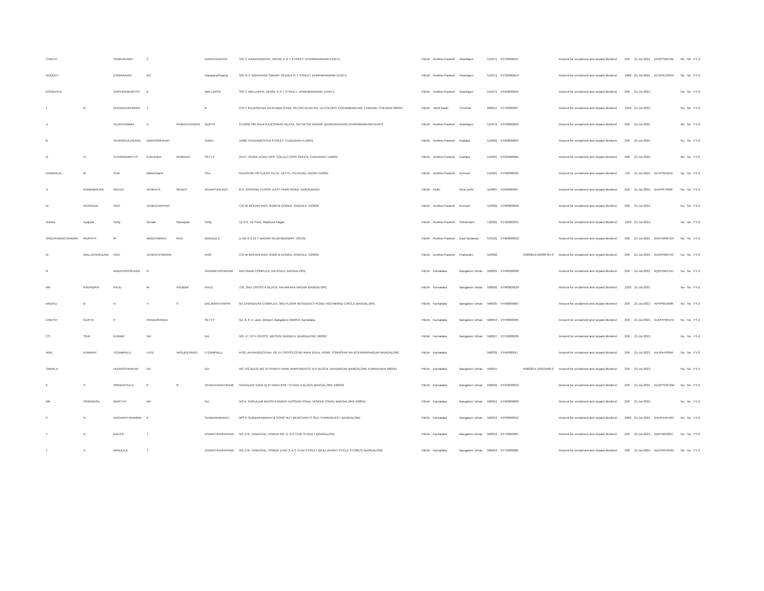| CHINTA | | SANKARAIAH | C | | NARAYANAPPA | S/O C NARAYANAPPA, 16/546, P R T STREET, DHARMAVARAM-515671 | INDIA | Andhra Pradesh | Anantapur | 515671 | VYC0000014 | | Amount for unclaimed and unpaid dividend | 250 | 21-Jul-2021 | DNSPS8944B | | No | No | FY-2 |
| GUDDITI | | ESWARAIAH | GC | | NarayanaSwamy | S/O G C NARAYANA SWAMY 16/116,P R T STREET DHARMAVARAM 515671 | INDIA | Andhra Pradesh | Anantapur | 515671 | VYG0000014 | | Amount for unclaimed and unpaid dividend | 1000 | 21-Jul-2021 | ACAPG1250A | | No | No | FY-2 |
| KONGATHI | | KRISHNAMURTHY | K | | MALLAPPA | S/O C MALLAPPA, 16/469, P R T STREET, DHARMAVARAM, 515671 | INDIA | Andhra Pradesh | Anantapur | 515671 | VYK0000049 | | Amount for unclaimed and unpaid dividend | 250 | 21-Jul-2021 | | | No | No | FY-2 |
| T | B | DHANANJAYARAO | T | | B | C/O T RAJASEKAR,AA;KHABA GSAA, 40,CIRCULAR RD, UI-COLONY, KODAMBAKKAM, T.NAGAR, CHENNAI-600017 | INDIA | Tamil Nadu | Chennai | 600017 | VYT0000007 | | Amount for unclaimed and unpaid dividend | 1250 | 21-Jul-2021 | | | No | No | FY-2 |
| V | | SUJATHAMMA | V | RAMACHANDRA | GUPTA | 27/1830 SRI RAJA RAJESWARI NILAYA, SATYA SAI NAGAR (DURGANAGAR) DHARMAVARAM-515672 | INDIA | Andhra Pradesh | Anantapur | 515672 | VYV0000009 | | Amount for unclaimed and unpaid dividend | 500 | 21-Jul-2021 | | | No | No | FY-2 |
| B | | ANJINAYULUGARU | NARASIMHAIAH | | GARU | 15/80, PEDDABESTHA STREET, CUDDAPAH-516001 | INDIA | Andhra Pradesh | Kadapa | 516001 | VYB0000004 | | Amount for unclaimed and unpaid dividend | 250 | 21-Jul-2021 | | | No | No | FY-2 |
| G | N | CHAKRAVARTHY | KODANDA | RAMAIAH | SETTY | 24/47 TRUNK ROAD OPP. COLLECTORS OFFICE CUDDAPAH 516001 | INDIA | Andhra Pradesh | Kadapa | 516001 | VYG0000005 | | Amount for unclaimed and unpaid dividend | 500 | 21-Jul-2021 | | | No | No | FY-2 |
| RAMANLAL | M | SHA | Manikchand | | Sha | RAJASHRI HOTLIERS P.LTD. 12/775, P.N.ROAD, ADONI 518301 | INDIA | Andhra Pradesh | Kurnool | 518301 | VYR0000020 | | Amount for unclaimed and unpaid dividend | 750 | 21-Jul-2021 | AEYPS0525E | | No | No | FY-2 |
| A | RAMAMOHAN | REDDY | VENKATA | REDDY | ANNAPUREDDY | 871, GROUND FLOOR, EAST PARK ROAD, KAROLBAGH | INDIA | Delhi | New Delhi | 110005 | VYA0000007 | | Amount for unclaimed and unpaid dividend | 250 | 21-Jul-2021 | AAPPR7996F | | No | No | FY-2 |
| M | PRASADA | RAO | VENKATAPPIAH | | | C/O M MOHAN RAO, 8/108 M DONKA, ONGOLE- 523002 | INDIA | Andhra Pradesh | Kurnool | 523002 | VYM0000020 | | Amount for unclaimed and unpaid dividend | 500 | 21-Jul-2021 | | | No | No | FY-2 |
| Gunda | Ayappa | Setty | Gunda | Ramappa | Setty | 12-3-9, 1st Floor, Madhura Nagar, | INDIA | Andhra Pradesh | Srikakulam | 532001 | VYG0000015 | | Amount for unclaimed and unpaid dividend | 1250 | 21-Jul-2021 | | | No | No | FY-2 |
| SREERAMACHANDRA | MURTHY | M | NAGESWARA | RAO | MADDULA | D NO 6-3-15 T NAGAR RAJAHMUNDRY 533101 | INDIA | Andhra Pradesh | East Godavari | 533101 | VYM0000022 | | Amount for unclaimed and unpaid dividend | 500 | 21-Jul-2021 | ANFPM4676A | | No | No | FY-2 |
| M | MALLIKHARJUNA | RAO | VENKATESWARA | | RAO | C/O M MOHAN RAO, 8/108 M DONKA, ONGOLE- 523002 | INDIA | Andhra Pradesh | Prakasam | 523002 | | IN300610-20030764-0 | Amount for unclaimed and unpaid dividend | 250 | 21-Jul-2021 | AAOPR8074K | | No | No | FY-2 |
| R | | MADHUSOODANA | R | | NAGABHUSHANAM | RATHNAM COMPLEX, KB ROAD, BANGALORE | INDIA | Karnataka | Bangalore Urban | 560001 | VYR0000008 | | Amount for unclaimed and unpaid dividend | 250 | 21-Jul-2021 | AQPPM6154J | | No | No | FY-2 |
| MA | RAVINDRA | RAJU | M | ASUBBA | RAJU | 729, 2ND CROSS A BLOCK, SAHAKARA NAGAR BANGALORE | INDIA | Karnataka | Bangalore Urban | 560092 | VYM0000029 | | Amount for unclaimed and unpaid dividend | 1250 | 21-Jul-2021 | | | No | No | FY-2 |
| MADHU | B | H | H | S | BALAVANTHAPPA | 9/1 DHONDUSA COMPLEX, 3RD FLOOR RESIDENCY ROAD, RICHMOND CIRCLE BANGALORE | INDIA | Karnataka | Bangalore Urban | 560025 | VYM0000067 | | Amount for unclaimed and unpaid dividend | 250 | 21-Jul-2021 | APHPM1998K | | No | No | FY-2 |
| DINESH | GUPTA | P | PANDURANGA | | SETTY | No. 8, K.V. Lane, Akkipet, Bangalore-560053, Karnataka | INDIA | Karnataka | Bangalore Urban | 560053 | VYP0000005 | | Amount for unclaimed and unpaid dividend | 250 | 21-Jul-2021 | AIJPPP9957N | | No | No | FY-2 |
| CS | SIVA | KUMAR | NA | | NA | NO. 47, 6TH CROSS, WILSON GARDEN, BANGALORE 560027 | INDIA | Karnataka | Bangalore Urban | 560027 | VYC0000009 | | Amount for unclaimed and unpaid dividend | 250 | 21-Jul-2021 | | | No | No | FY-2 |
| ANIL | KUMARV | ITGAMPALLI | LATE | VASUDEVRAO | ITGAMPALLI | #762, AA;RANGESHAA; 18 TH CROSS,23 RD MAIN IDEAL HOME TOWNSHIP RAJESHWARINAGAR BANGALORE | INDIA | Karnataka | | 560039 | VYA0000017 | | Amount for unclaimed and unpaid dividend | 250 | 21-Jul-2021 | AAJPA4589M | | No | No | FY-2 |
| SARALA | | UDAYASHANKAR | NA | | NA | NO 702 BLDG NO 10 SHANTI PARK APARTMENTS 9TH BLOCK JAYANAGAR BANGALORE KARNATAKA 560041 | INDIA | Karnataka | Bangalore Urban | 560041 | | IN300214-16813486-0 | Amount for unclaimed and unpaid dividend | 250 | 21-Jul-2021 | | | No | No | FY-2 |
| K | V | SRINIVASULU | K | R | VENKATARATHNAM | SAISADAN 310/A 11TH MAIN BSK I STAGE II BLOCK BANGALORE 560050 | INDIA | Karnataka | Bangalore Urban | 560050 | VYK0000039 | | Amount for unclaimed and unpaid dividend | 250 | 21-Jul-2021 | ADOPS5872M | | No | No | FY-2 |
| MK | SRINIVASA | MURTHY | NA | | NA | NO.6, GOKULAM MUNSHI AKBER HUSSAIN ROAD TASKER TOWN, BANGALORE 560051 | INDIA | Karnataka | Bangalore Urban | 560051 | VYM0000005 | | Amount for unclaimed and unpaid dividend | 250 | 21-Jul-2021 | | | No | No | FY-2 |
| P | N | NAGARATHNAMMA | P | | SUBBARAMAIAH | M/S P SUBBARAMAIAH & SONS NUT MERCHANTS OLD THARAGUPET BANGALORE | INDIA | Karnataka | Bangalore Urban | 560053 | VYP0000016 | | Amount for unclaimed and unpaid dividend | 2000 | 21-Jul-2021 | AAUPN4544N | | No | No | FY-2 |
| T | A | BALAJI | T | | ASWATHNARAYANA | NO.176, TANKASAL TOWER NO. 3, A.S CHAI STREET BANGALORE | INDIA | Karnataka | Bangalore Urban | 560053 | VYT0000005 | | Amount for unclaimed and unpaid dividend | 250 | 21-Jul-2021 | ABPPB0320C | | No | No | FY-2 |
| T | A | MANJULA | T | | ASWATHNARAYANA | NO.176, TANKASAL TOWER D.NO.3, A.S CHAI STREET (BHD,JAYANT CYCLE STORES) BANGALORE | INDIA | Karnataka | Bangalore Urban | 560053 | VYT0000006 | | Amount for unclaimed and unpaid dividend | 500 | 21-Jul-2021 | ADCPM7649A | | No | No | FY-2 |